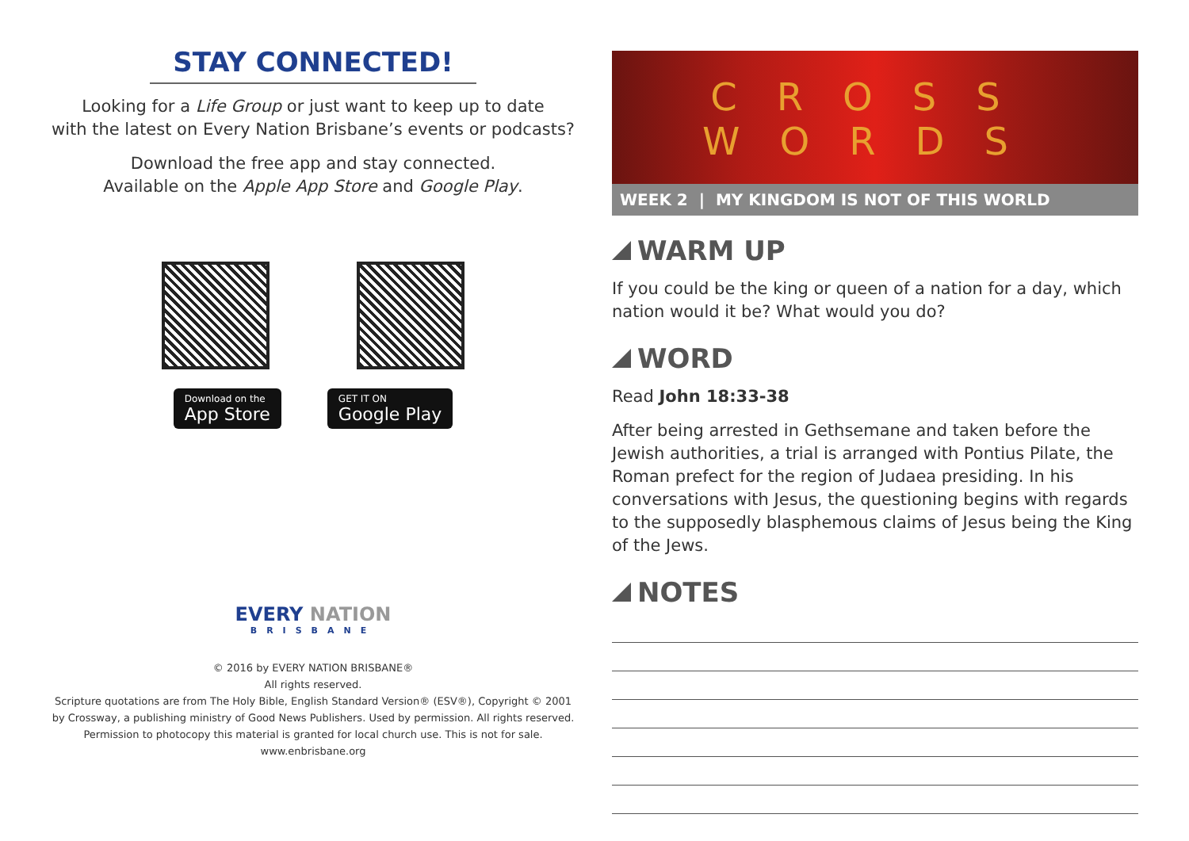STAY CONNECTED!
Looking for a Life Group or just want to keep up to date
with the latest on Every Nation Brisbane’s events or podcasts?
Download the free app and stay connected.
Available on the Apple App Store and Google Play.
Download on the
App Store
GET IT ON
Google Play
EVERY NATION
BRISBANE
© 2016 by EVERY NATION BRISBANE®
All rights reserved.
Scripture quotations are from The Holy Bible, English Standard Version® (ESV®), Copyright © 2001
by Crossway, a publishing ministry of Good News Publishers. Used by permission. All rights reserved.
Permission to photocopy this material is granted for local church use. This is not for sale.
www.enbrisbane.org
CROSS
WORDS
WEEK 2 | MY KINGDOM IS NOT OF THIS WORLD
WARM UP
If you could be the king or queen of a nation for a day, which nation would it be? What would you do?
WORD
Read John 18:33-38
After being arrested in Gethsemane and taken before the Jewish authorities, a trial is arranged with Pontius Pilate, the Roman prefect for the region of Judaea presiding. In his conversations with Jesus, the questioning begins with regards to the supposedly blasphemous claims of Jesus being the King of the Jews.
NOTES